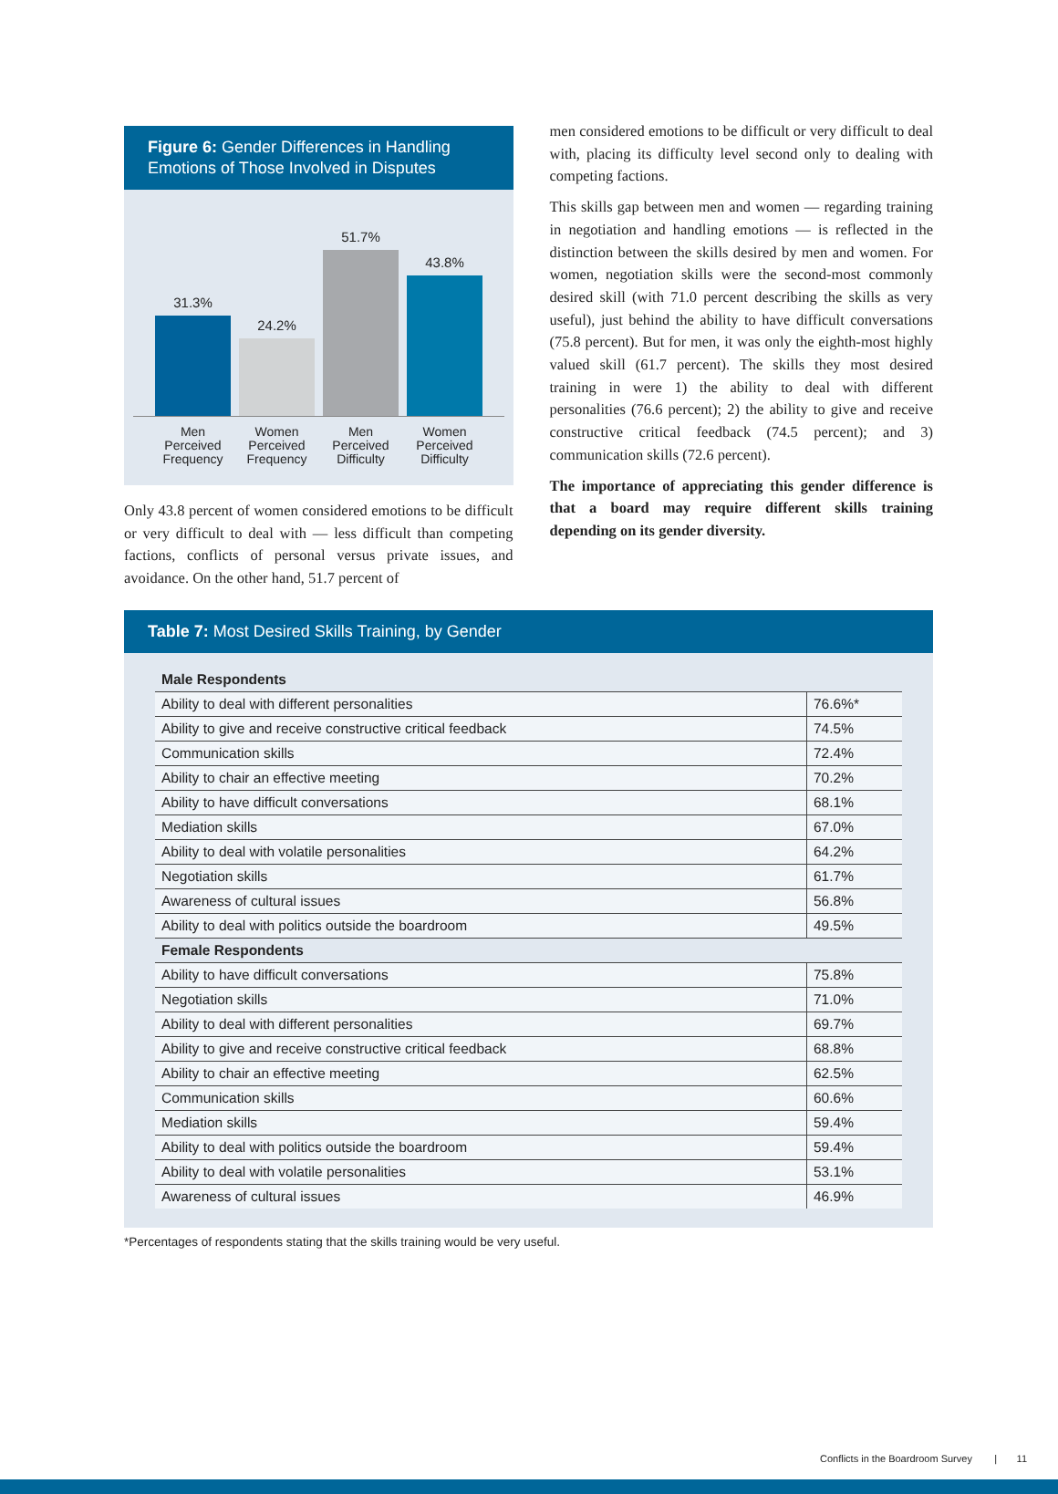Figure 6: Gender Differences in Handling Emotions of Those Involved in Disputes
31.3%
24.2%
51.7%
43.8%
Men Perceived Frequency
Women Perceived Frequency
Men Perceived Difficulty
Women Perceived Difficulty
Only 43.8 percent of women considered emotions to be difficult or very difficult to deal with — less difficult than competing factions, conflicts of personal versus private issues, and avoidance. On the other hand, 51.7 percent of
men considered emotions to be difficult or very difficult to deal with, placing its difficulty level second only to dealing with competing factions.
This skills gap between men and women — regarding training in negotiation and handling emotions — is reflected in the distinction between the skills desired by men and women. For women, negotiation skills were the second-most commonly desired skill (with 71.0 percent describing the skills as very useful), just behind the ability to have difficult conversations (75.8 percent). But for men, it was only the eighth-most highly valued skill (61.7 percent). The skills they most desired training in were 1) the ability to deal with different personalities (76.6 percent); 2) the ability to give and receive constructive critical feedback (74.5 percent); and 3) communication skills (72.6 percent).
The importance of appreciating this gender difference is that a board may require different skills training depending on its gender diversity.
Table 7: Most Desired Skills Training, by Gender
| Male Respondents | |
| Ability to deal with different personalities | 76.6%* |
| Ability to give and receive constructive critical feedback | 74.5% |
| Communication skills | 72.4% |
| Ability to chair an effective meeting | 70.2% |
| Ability to have difficult conversations | 68.1% |
| Mediation skills | 67.0% |
| Ability to deal with volatile personalities | 64.2% |
| Negotiation skills | 61.7% |
| Awareness of cultural issues | 56.8% |
| Ability to deal with politics outside the boardroom | 49.5% |
| Female Respondents | |
| Ability to have difficult conversations | 75.8% |
| Negotiation skills | 71.0% |
| Ability to deal with different personalities | 69.7% |
| Ability to give and receive constructive critical feedback | 68.8% |
| Ability to chair an effective meeting | 62.5% |
| Communication skills | 60.6% |
| Mediation skills | 59.4% |
| Ability to deal with politics outside the boardroom | 59.4% |
| Ability to deal with volatile personalities | 53.1% |
| Awareness of cultural issues | 46.9% |
*Percentages of respondents stating that the skills training would be very useful.
Conflicts in the Boardroom Survey | 11